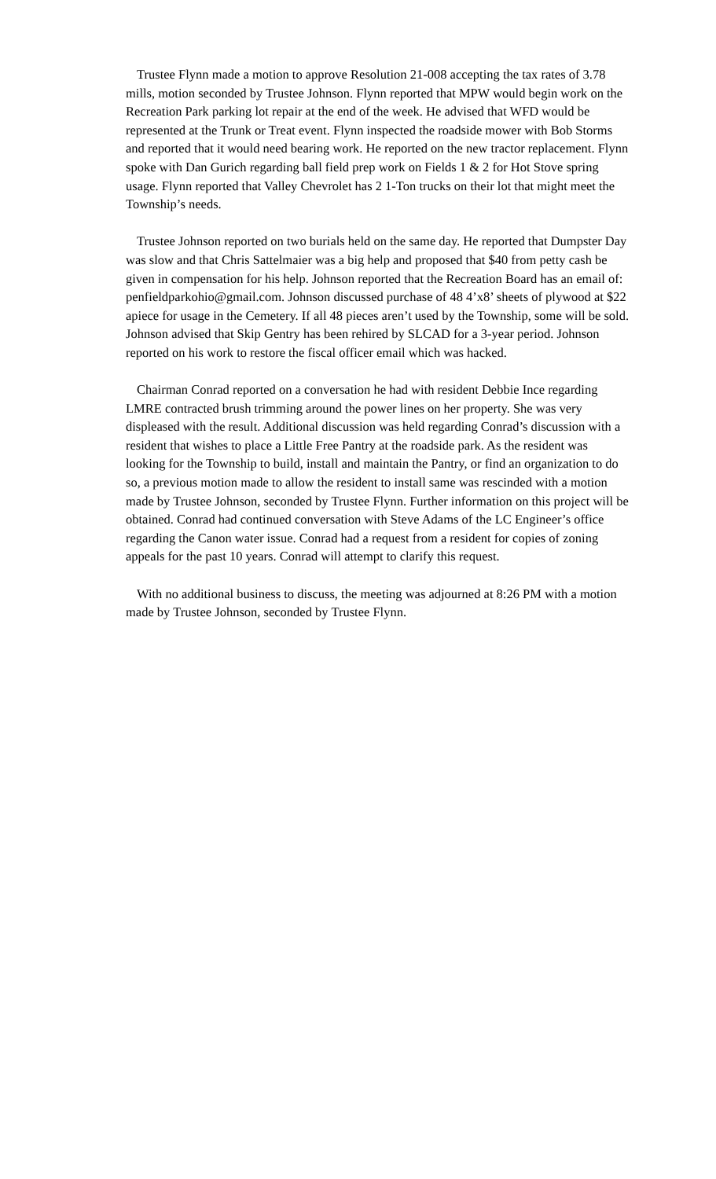Trustee Flynn made a motion to approve Resolution 21-008 accepting the tax rates of 3.78 mills, motion seconded by Trustee Johnson. Flynn reported that MPW would begin work on the Recreation Park parking lot repair at the end of the week. He advised that WFD would be represented at the Trunk or Treat event. Flynn inspected the roadside mower with Bob Storms and reported that it would need bearing work. He reported on the new tractor replacement. Flynn spoke with Dan Gurich regarding ball field prep work on Fields 1 & 2 for Hot Stove spring usage. Flynn reported that Valley Chevrolet has 2 1-Ton trucks on their lot that might meet the Township’s needs.
Trustee Johnson reported on two burials held on the same day. He reported that Dumpster Day was slow and that Chris Sattelmaier was a big help and proposed that $40 from petty cash be given in compensation for his help. Johnson reported that the Recreation Board has an email of: penfieldparkohio@gmail.com. Johnson discussed purchase of 48 4’x8’ sheets of plywood at $22 apiece for usage in the Cemetery. If all 48 pieces aren’t used by the Township, some will be sold. Johnson advised that Skip Gentry has been rehired by SLCAD for a 3-year period. Johnson reported on his work to restore the fiscal officer email which was hacked.
Chairman Conrad reported on a conversation he had with resident Debbie Ince regarding LMRE contracted brush trimming around the power lines on her property. She was very displeased with the result. Additional discussion was held regarding Conrad’s discussion with a resident that wishes to place a Little Free Pantry at the roadside park. As the resident was looking for the Township to build, install and maintain the Pantry, or find an organization to do so, a previous motion made to allow the resident to install same was rescinded with a motion made by Trustee Johnson, seconded by Trustee Flynn. Further information on this project will be obtained. Conrad had continued conversation with Steve Adams of the LC Engineer’s office regarding the Canon water issue. Conrad had a request from a resident for copies of zoning appeals for the past 10 years. Conrad will attempt to clarify this request.
With no additional business to discuss, the meeting was adjourned at 8:26 PM with a motion made by Trustee Johnson, seconded by Trustee Flynn.